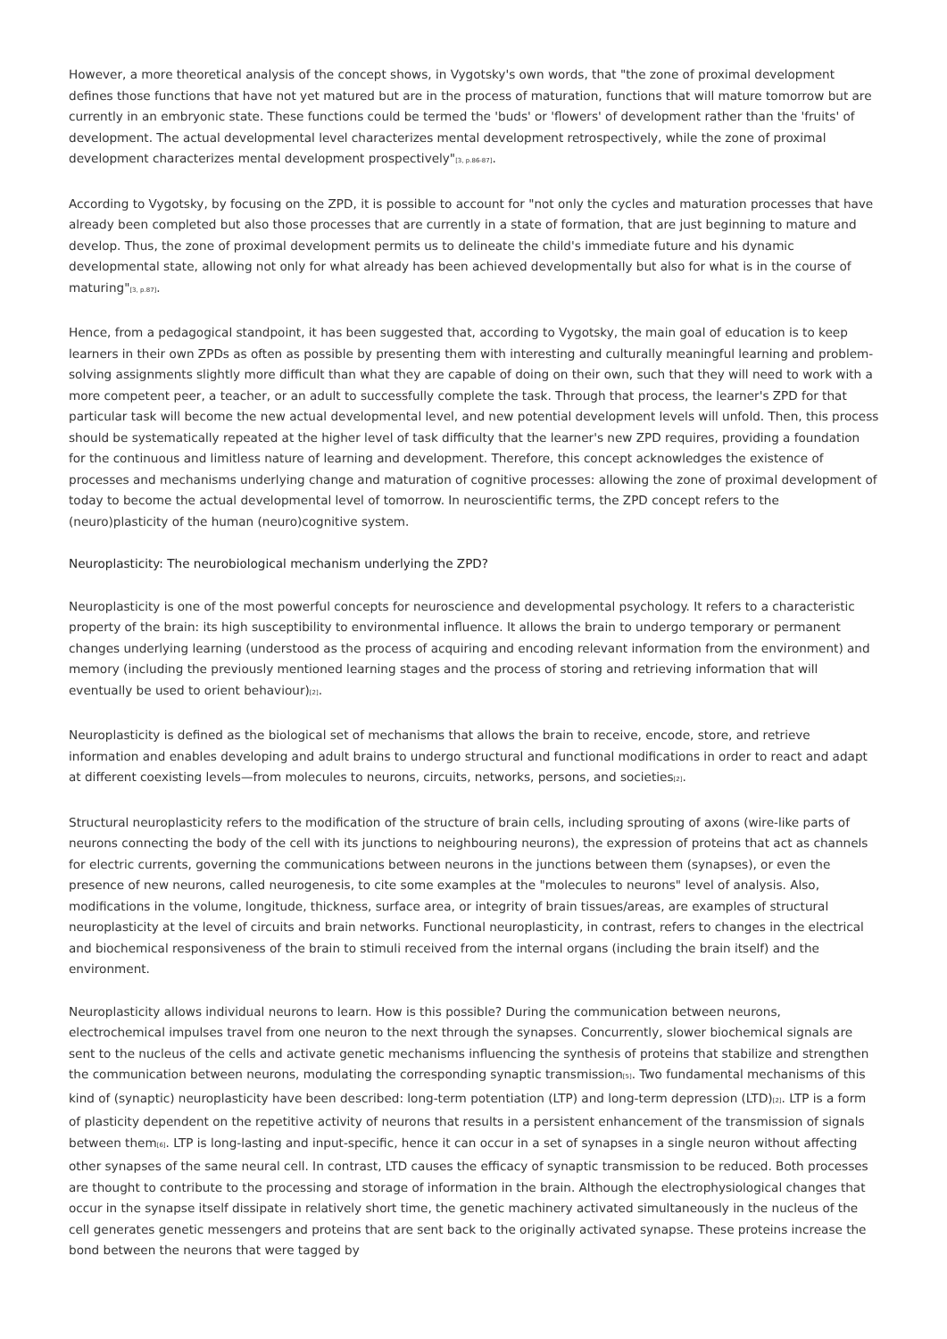However, a more theoretical analysis of the concept shows, in Vygotsky's own words, that "the zone of proximal development defines those functions that have not yet matured but are in the process of maturation, functions that will mature tomorrow but are currently in an embryonic state. These functions could be termed the 'buds' or 'flowers' of development rather than the 'fruits' of development. The actual developmental level characterizes mental development retrospectively, while the zone of proximal development characterizes mental development prospectively"<sub>[3, p.86-87]</sub>.
According to Vygotsky, by focusing on the ZPD, it is possible to account for "not only the cycles and maturation processes that have already been completed but also those processes that are currently in a state of formation, that are just beginning to mature and develop. Thus, the zone of proximal development permits us to delineate the child's immediate future and his dynamic developmental state, allowing not only for what already has been achieved developmentally but also for what is in the course of maturing"<sub>[3, p.87]</sub>.
Hence, from a pedagogical standpoint, it has been suggested that, according to Vygotsky, the main goal of education is to keep learners in their own ZPDs as often as possible by presenting them with interesting and culturally meaningful learning and problem-solving assignments slightly more difficult than what they are capable of doing on their own, such that they will need to work with a more competent peer, a teacher, or an adult to successfully complete the task. Through that process, the learner's ZPD for that particular task will become the new actual developmental level, and new potential development levels will unfold. Then, this process should be systematically repeated at the higher level of task difficulty that the learner's new ZPD requires, providing a foundation for the continuous and limitless nature of learning and development. Therefore, this concept acknowledges the existence of processes and mechanisms underlying change and maturation of cognitive processes: allowing the zone of proximal development of today to become the actual developmental level of tomorrow. In neuroscientific terms, the ZPD concept refers to the (neuro)plasticity of the human (neuro)cognitive system.
Neuroplasticity: The neurobiological mechanism underlying the ZPD?
Neuroplasticity is one of the most powerful concepts for neuroscience and developmental psychology. It refers to a characteristic property of the brain: its high susceptibility to environmental influence. It allows the brain to undergo temporary or permanent changes underlying learning (understood as the process of acquiring and encoding relevant information from the environment) and memory (including the previously mentioned learning stages and the process of storing and retrieving information that will eventually be used to orient behaviour)<sub>[2]</sub>.
Neuroplasticity is defined as the biological set of mechanisms that allows the brain to receive, encode, store, and retrieve information and enables developing and adult brains to undergo structural and functional modifications in order to react and adapt at different coexisting levels—from molecules to neurons, circuits, networks, persons, and societies<sub>[2]</sub>.
Structural neuroplasticity refers to the modification of the structure of brain cells, including sprouting of axons (wire-like parts of neurons connecting the body of the cell with its junctions to neighbouring neurons), the expression of proteins that act as channels for electric currents, governing the communications between neurons in the junctions between them (synapses), or even the presence of new neurons, called neurogenesis, to cite some examples at the "molecules to neurons" level of analysis. Also, modifications in the volume, longitude, thickness, surface area, or integrity of brain tissues/areas, are examples of structural neuroplasticity at the level of circuits and brain networks. Functional neuroplasticity, in contrast, refers to changes in the electrical and biochemical responsiveness of the brain to stimuli received from the internal organs (including the brain itself) and the environment.
Neuroplasticity allows individual neurons to learn. How is this possible? During the communication between neurons, electrochemical impulses travel from one neuron to the next through the synapses. Concurrently, slower biochemical signals are sent to the nucleus of the cells and activate genetic mechanisms influencing the synthesis of proteins that stabilize and strengthen the communication between neurons, modulating the corresponding synaptic transmission<sub>[5]</sub>. Two fundamental mechanisms of this kind of (synaptic) neuroplasticity have been described: long-term potentiation (LTP) and long-term depression (LTD)<sub>[2]</sub>. LTP is a form of plasticity dependent on the repetitive activity of neurons that results in a persistent enhancement of the transmission of signals between them<sub>[6]</sub>. LTP is long-lasting and input-specific, hence it can occur in a set of synapses in a single neuron without affecting other synapses of the same neural cell. In contrast, LTD causes the efficacy of synaptic transmission to be reduced. Both processes are thought to contribute to the processing and storage of information in the brain. Although the electrophysiological changes that occur in the synapse itself dissipate in relatively short time, the genetic machinery activated simultaneously in the nucleus of the cell generates genetic messengers and proteins that are sent back to the originally activated synapse. These proteins increase the bond between the neurons that were tagged by